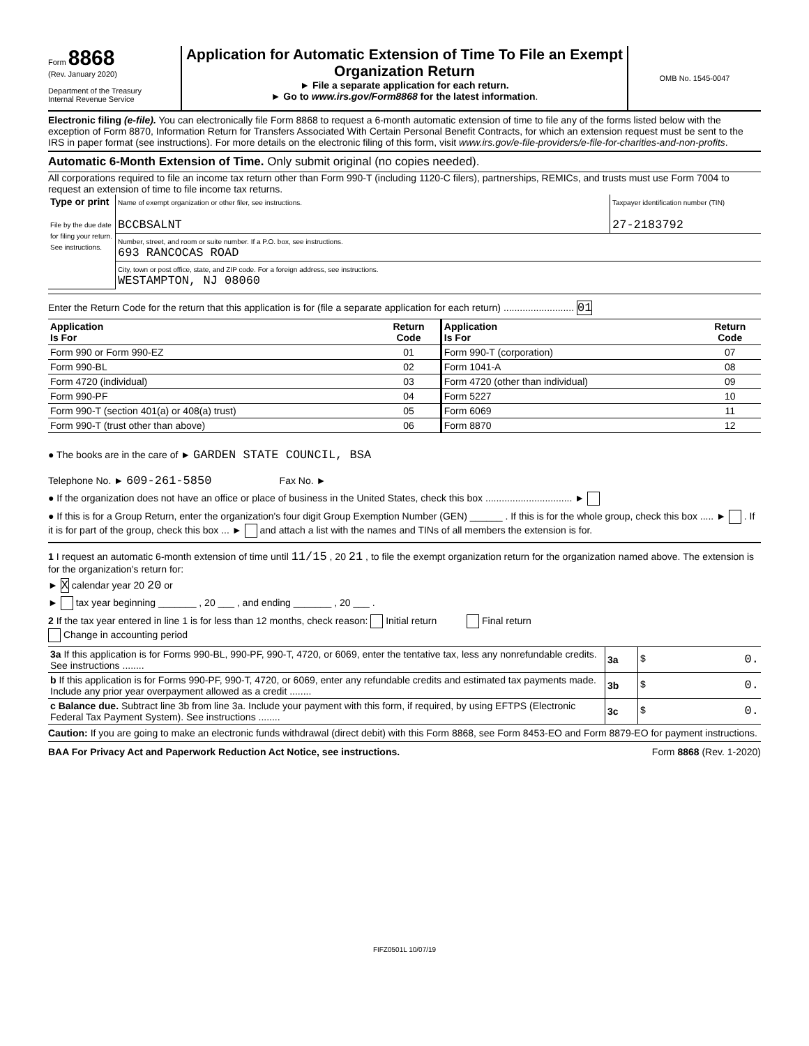Form 8868
(Rev. January 2020)
Department of the Treasury
Internal Revenue Service
Application for Automatic Extension of Time To File an Exempt Organization Return
► File a separate application for each return.
► Go to www.irs.gov/Form8868 for the latest information.
OMB No. 1545-0047
Electronic filing (e-file). You can electronically file Form 8868 to request a 6-month automatic extension of time to file any of the forms listed below with the exception of Form 8870, Information Return for Transfers Associated With Certain Personal Benefit Contracts, for which an extension request must be sent to the IRS in paper format (see instructions). For more details on the electronic filing of this form, visit www.irs.gov/e-file-providers/e-file-for-charities-and-non-profits.
Automatic 6-Month Extension of Time. Only submit original (no copies needed).
All corporations required to file an income tax return other than Form 990-T (including 1120-C filers), partnerships, REMICs, and trusts must use Form 7004 to request an extension of time to file income tax returns.
| Type or print File by the due date for filing your return. See instructions. | Name of exempt organization or other filer, see instructions. BCCBSALNT | Taxpayer identification number (TIN) 27-2183792 |
| | Number, street, and room or suite number. If a P.O. box, see instructions. 693 RANCOCAS ROAD | |
| | City, town or post office, state, and ZIP code. For a foreign address, see instructions. WESTAMPTON, NJ 08060 | |
Enter the Return Code for the return that this application is for (file a separate application for each return) .......................... 01
| Application Is For | Return Code | Application Is For | Return Code |
| --- | --- | --- | --- |
| Form 990 or Form 990-EZ | 01 | Form 990-T (corporation) | 07 |
| Form 990-BL | 02 | Form 1041-A | 08 |
| Form 4720 (individual) | 03 | Form 4720 (other than individual) | 09 |
| Form 990-PF | 04 | Form 5227 | 10 |
| Form 990-T (section 401(a) or 408(a) trust) | 05 | Form 6069 | 11 |
| Form 990-T (trust other than above) | 06 | Form 8870 | 12 |
● The books are in the care of ► GARDEN STATE COUNCIL, BSA
Telephone No. ► 609-261-5850 Fax No. ►
● If the organization does not have an office or place of business in the United States, check this box ................................ ►
● If this is for a Group Return, enter the organization's four digit Group Exemption Number (GEN) ______ . If this is for the whole group, check this box ..... ► . If it is for part of the group, check this box ... ► and attach a list with the names and TINs of all members the extension is for.
1 I request an automatic 6-month extension of time until 11/15 , 20 21 , to file the exempt organization return for the organization named above. The extension is for the organization's return for:
► X calendar year 20 20 or
► tax year beginning _______ , 20 ___ , and ending _______ , 20 ___ .
2 If the tax year entered in line 1 is for less than 12 months, check reason: Initial return Final return
Change in accounting period
| 3a If this application is for Forms 990-BL, 990-PF, 990-T, 4720, or 6069, enter the tentative tax, less any nonrefundable credits. See instructions ........ | 3a | $ 0. |
| b If this application is for Forms 990-PF, 990-T, 4720, or 6069, enter any refundable credits and estimated tax payments made. Include any prior year overpayment allowed as a credit ........ | 3b | $ 0. |
| c Balance due. Subtract line 3b from line 3a. Include your payment with this form, if required, by using EFTPS (Electronic Federal Tax Payment System). See instructions ........ | 3c | $ 0. |
Caution: If you are going to make an electronic funds withdrawal (direct debit) with this Form 8868, see Form 8453-EO and Form 8879-EO for payment instructions.
BAA For Privacy Act and Paperwork Reduction Act Notice, see instructions. Form 8868 (Rev. 1-2020)
FIFZ0501L 10/07/19